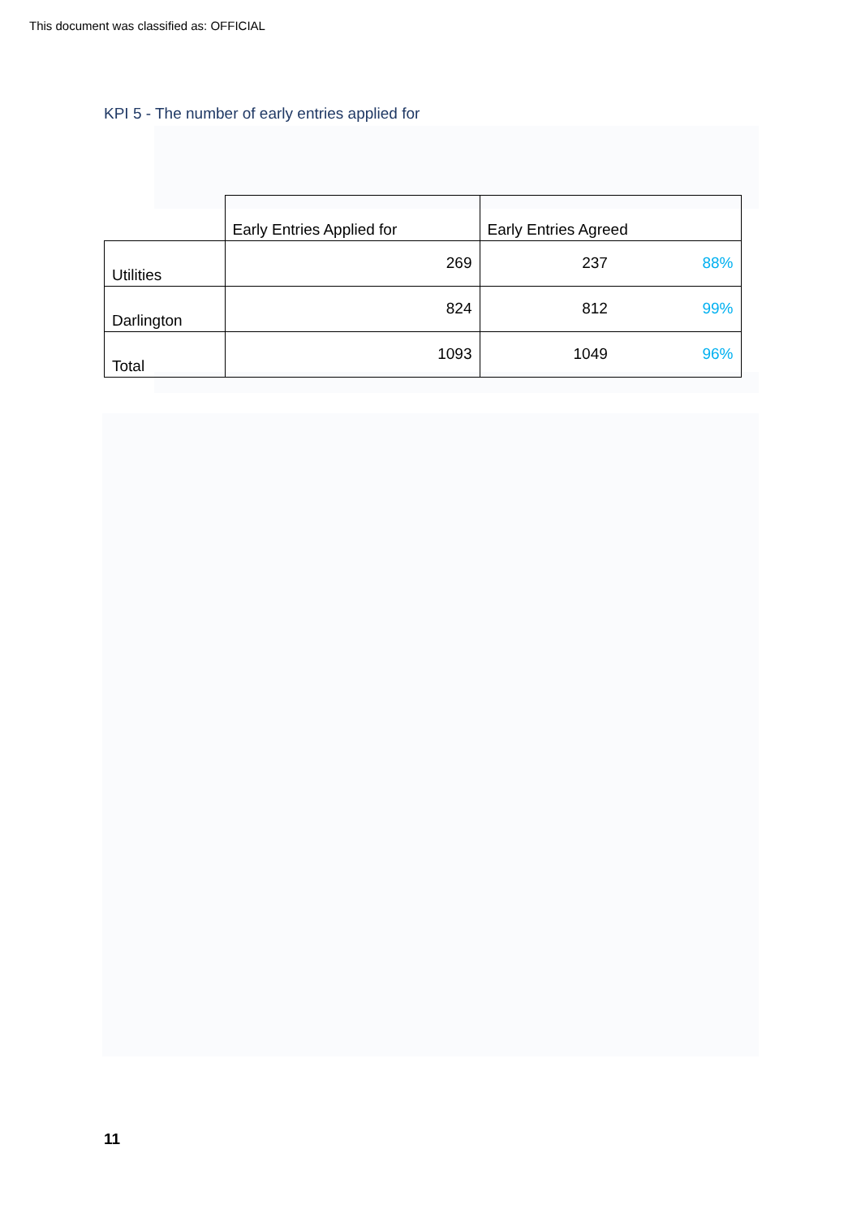This document was classified as: OFFICIAL
KPI 5 - The number of early entries applied for
| | Early Entries Applied for | Early Entries Agreed | |
| Utilities | 269 | 237 | 88% |
| Darlington | 824 | 812 | 99% |
| Total | 1093 | 1049 | 96% |
11